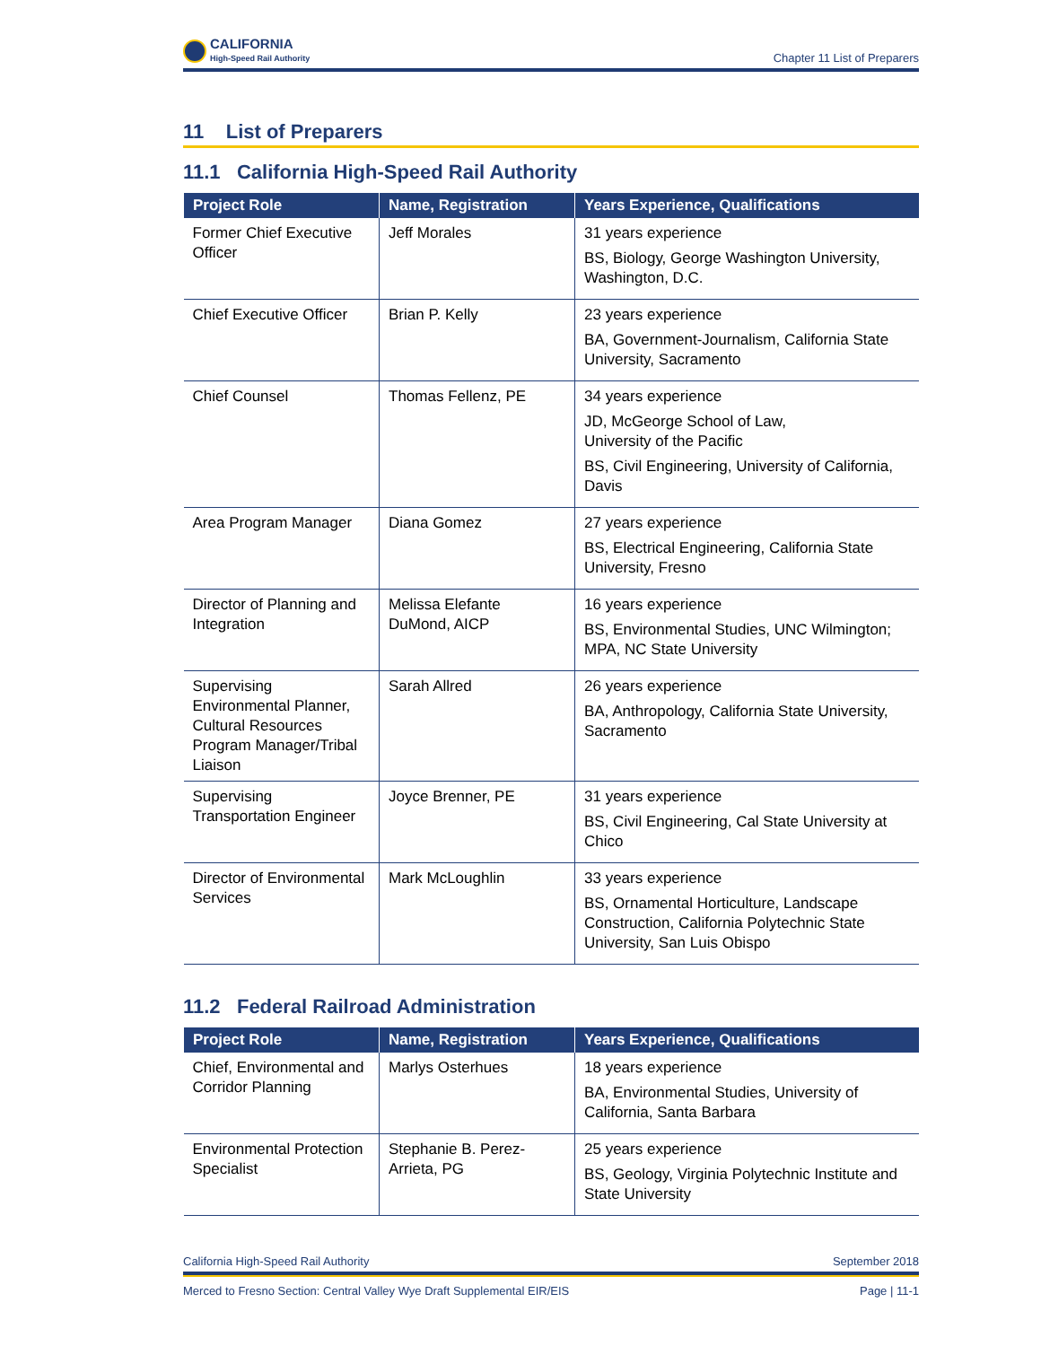CALIFORNIA
High-Speed Rail Authority
Chapter 11 List of Preparers
11 List of Preparers
11.1 California High-Speed Rail Authority
| Project Role | Name, Registration | Years Experience, Qualifications |
| --- | --- | --- |
| Former Chief Executive Officer | Jeff Morales | 31 years experience BS, Biology, George Washington University, Washington, D.C. |
| Chief Executive Officer | Brian P. Kelly | 23 years experience BA, Government-Journalism, California State University, Sacramento |
| Chief Counsel | Thomas Fellenz, PE | 34 years experience JD, McGeorge School of Law, University of the Pacific BS, Civil Engineering, University of California, Davis |
| Area Program Manager | Diana Gomez | 27 years experience BS, Electrical Engineering, California State University, Fresno |
| Director of Planning and Integration | Melissa Elefante DuMond, AICP | 16 years experience BS, Environmental Studies, UNC Wilmington; MPA, NC State University |
| Supervising Environmental Planner, Cultural Resources Program Manager/Tribal Liaison | Sarah Allred | 26 years experience BA, Anthropology, California State University, Sacramento |
| Supervising Transportation Engineer | Joyce Brenner, PE | 31 years experience BS, Civil Engineering, Cal State University at Chico |
| Director of Environmental Services | Mark McLoughlin | 33 years experience BS, Ornamental Horticulture, Landscape Construction, California Polytechnic State University, San Luis Obispo |
11.2 Federal Railroad Administration
| Project Role | Name, Registration | Years Experience, Qualifications |
| --- | --- | --- |
| Chief, Environmental and Corridor Planning | Marlys Osterhues | 18 years experience BA, Environmental Studies, University of California, Santa Barbara |
| Environmental Protection Specialist | Stephanie B. Perez-Arrieta, PG | 25 years experience BS, Geology, Virginia Polytechnic Institute and State University |
California High-Speed Rail Authority September 2018
Merced to Fresno Section: Central Valley Wye Draft Supplemental EIR/EIS Page | 11-1